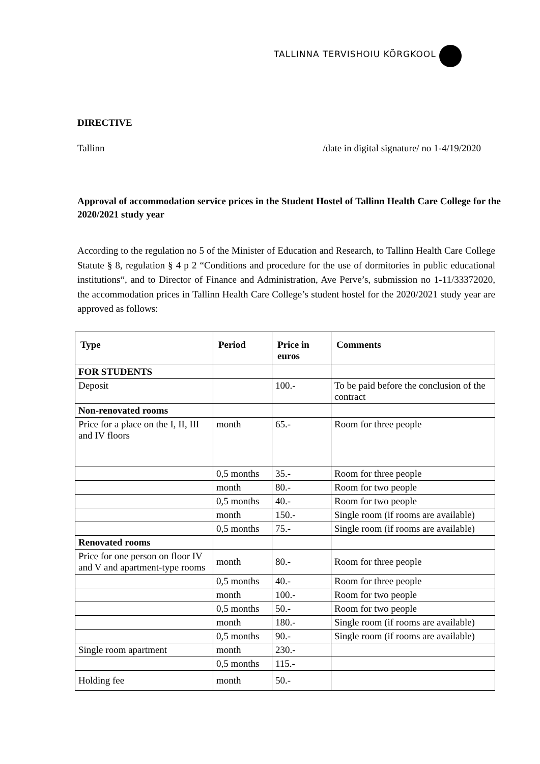TALLINNA TERVISHOIU KÕRGKOOL
DIRECTIVE
Tallinn /date in digital signature/ no 1-4/19/2020
Approval of accommodation service prices in the Student Hostel of Tallinn Health Care College for the 2020/2021 study year
According to the regulation no 5 of the Minister of Education and Research, to Tallinn Health Care College Statute § 8, regulation § 4 p 2 “Conditions and procedure for the use of dormitories in public educational institutions“, and to Director of Finance and Administration, Ave Perve’s, submission no 1-11/33372020, the accommodation prices in Tallinn Health Care College’s student hostel for the 2020/2021 study year are approved as follows:
| Type | Period | Price in euros | Comments |
| --- | --- | --- | --- |
| FOR STUDENTS | | | |
| Deposit | | 100.- | To be paid before the conclusion of the contract |
| Non-renovated rooms | | | |
| Price for a place on the I, II, III and IV floors | month | 65.- | Room for three people |
| | 0,5 months | 35.- | Room for three people |
| | month | 80.- | Room for two people |
| | 0,5 months | 40.- | Room for two people |
| | month | 150.- | Single room (if rooms are available) |
| | 0,5 months | 75.- | Single room (if rooms are available) |
| Renovated rooms | | | |
| Price for one person on floor IV and V and apartment-type rooms | month | 80.- | Room for three people |
| | 0,5 months | 40.- | Room for three people |
| | month | 100.- | Room for two people |
| | 0,5 months | 50.- | Room for two people |
| | month | 180.- | Single room (if rooms are available) |
| | 0,5 months | 90.- | Single room (if rooms are available) |
| Single room apartment | month | 230.- | |
| | 0,5 months | 115.- | |
| Holding fee | month | 50.- | |